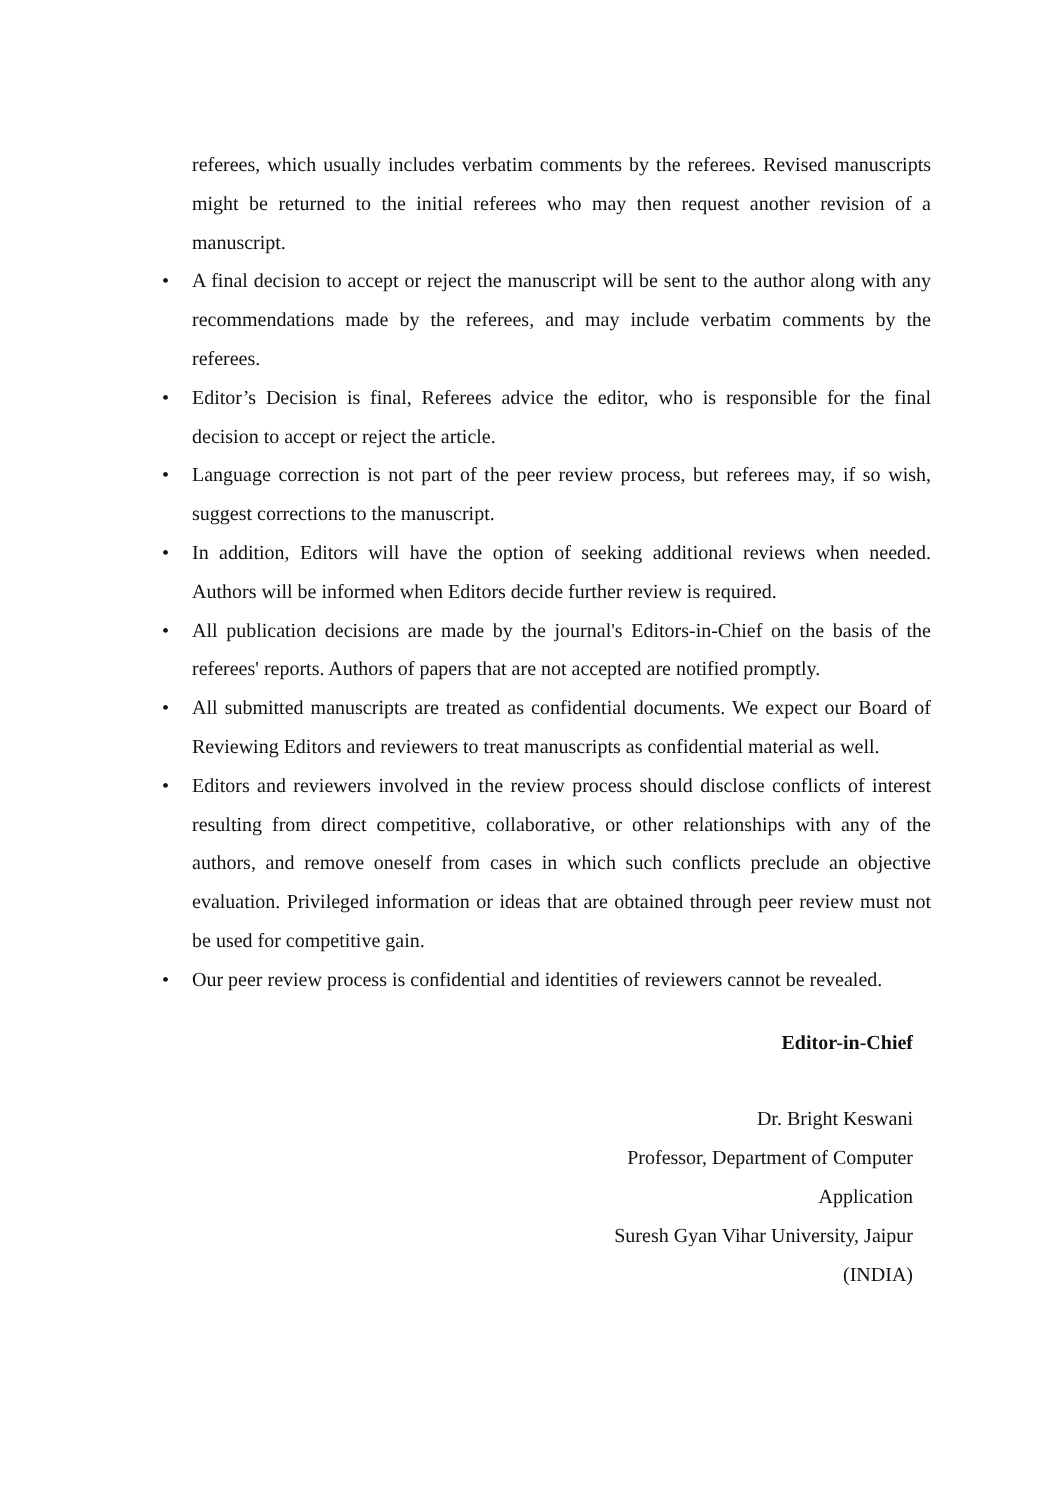referees, which usually includes verbatim comments by the referees. Revised manuscripts might be returned to the initial referees who may then request another revision of a manuscript.
• A final decision to accept or reject the manuscript will be sent to the author along with any recommendations made by the referees, and may include verbatim comments by the referees.
• Editor’s Decision is final, Referees advice the editor, who is responsible for the final decision to accept or reject the article.
• Language correction is not part of the peer review process, but referees may, if so wish, suggest corrections to the manuscript.
• In addition, Editors will have the option of seeking additional reviews when needed. Authors will be informed when Editors decide further review is required.
• All publication decisions are made by the journal's Editors-in-Chief on the basis of the referees' reports. Authors of papers that are not accepted are notified promptly.
• All submitted manuscripts are treated as confidential documents. We expect our Board of Reviewing Editors and reviewers to treat manuscripts as confidential material as well.
• Editors and reviewers involved in the review process should disclose conflicts of interest resulting from direct competitive, collaborative, or other relationships with any of the authors, and remove oneself from cases in which such conflicts preclude an objective evaluation. Privileged information or ideas that are obtained through peer review must not be used for competitive gain.
• Our peer review process is confidential and identities of reviewers cannot be revealed.
Editor-in-Chief
Dr. Bright Keswani
Professor, Department of Computer
Application
Suresh Gyan Vihar University, Jaipur
(INDIA)